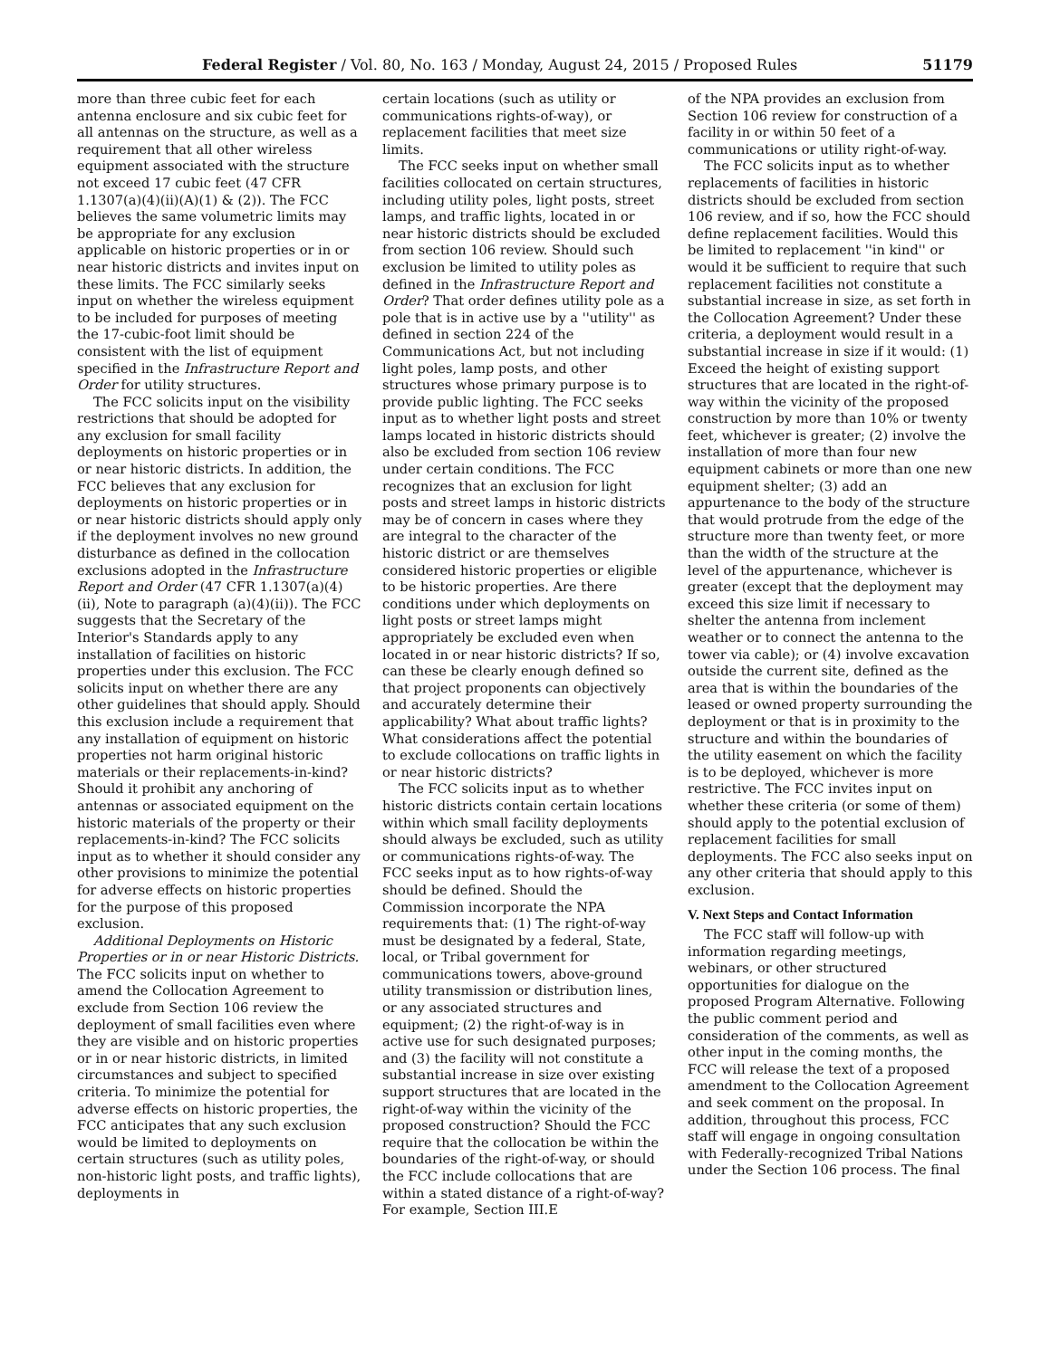Federal Register / Vol. 80, No. 163 / Monday, August 24, 2015 / Proposed Rules 51179
more than three cubic feet for each antenna enclosure and six cubic feet for all antennas on the structure, as well as a requirement that all other wireless equipment associated with the structure not exceed 17 cubic feet (47 CFR 1.1307(a)(4)(ii)(A)(1) & (2)). The FCC believes the same volumetric limits may be appropriate for any exclusion applicable on historic properties or in or near historic districts and invites input on these limits. The FCC similarly seeks input on whether the wireless equipment to be included for purposes of meeting the 17-cubic-foot limit should be consistent with the list of equipment specified in the Infrastructure Report and Order for utility structures.
The FCC solicits input on the visibility restrictions that should be adopted for any exclusion for small facility deployments on historic properties or in or near historic districts. In addition, the FCC believes that any exclusion for deployments on historic properties or in or near historic districts should apply only if the deployment involves no new ground disturbance as defined in the collocation exclusions adopted in the Infrastructure Report and Order (47 CFR 1.1307(a)(4)(ii), Note to paragraph (a)(4)(ii)). The FCC suggests that the Secretary of the Interior's Standards apply to any installation of facilities on historic properties under this exclusion. The FCC solicits input on whether there are any other guidelines that should apply. Should this exclusion include a requirement that any installation of equipment on historic properties not harm original historic materials or their replacements-in-kind? Should it prohibit any anchoring of antennas or associated equipment on the historic materials of the property or their replacements-in-kind? The FCC solicits input as to whether it should consider any other provisions to minimize the potential for adverse effects on historic properties for the purpose of this proposed exclusion.
Additional Deployments on Historic Properties or in or near Historic Districts. The FCC solicits input on whether to amend the Collocation Agreement to exclude from Section 106 review the deployment of small facilities even where they are visible and on historic properties or in or near historic districts, in limited circumstances and subject to specified criteria. To minimize the potential for adverse effects on historic properties, the FCC anticipates that any such exclusion would be limited to deployments on certain structures (such as utility poles, non-historic light posts, and traffic lights), deployments in
certain locations (such as utility or communications rights-of-way), or replacement facilities that meet size limits.
The FCC seeks input on whether small facilities collocated on certain structures, including utility poles, light posts, street lamps, and traffic lights, located in or near historic districts should be excluded from section 106 review. Should such exclusion be limited to utility poles as defined in the Infrastructure Report and Order? That order defines utility pole as a pole that is in active use by a ''utility'' as defined in section 224 of the Communications Act, but not including light poles, lamp posts, and other structures whose primary purpose is to provide public lighting. The FCC seeks input as to whether light posts and street lamps located in historic districts should also be excluded from section 106 review under certain conditions. The FCC recognizes that an exclusion for light posts and street lamps in historic districts may be of concern in cases where they are integral to the character of the historic district or are themselves considered historic properties or eligible to be historic properties. Are there conditions under which deployments on light posts or street lamps might appropriately be excluded even when located in or near historic districts? If so, can these be clearly enough defined so that project proponents can objectively and accurately determine their applicability? What about traffic lights? What considerations affect the potential to exclude collocations on traffic lights in or near historic districts?
The FCC solicits input as to whether historic districts contain certain locations within which small facility deployments should always be excluded, such as utility or communications rights-of-way. The FCC seeks input as to how rights-of-way should be defined. Should the Commission incorporate the NPA requirements that: (1) The right-of-way must be designated by a federal, State, local, or Tribal government for communications towers, above-ground utility transmission or distribution lines, or any associated structures and equipment; (2) the right-of-way is in active use for such designated purposes; and (3) the facility will not constitute a substantial increase in size over existing support structures that are located in the right-of-way within the vicinity of the proposed construction? Should the FCC require that the collocation be within the boundaries of the right-of-way, or should the FCC include collocations that are within a stated distance of a right-of-way? For example, Section III.E
of the NPA provides an exclusion from Section 106 review for construction of a facility in or within 50 feet of a communications or utility right-of-way.
The FCC solicits input as to whether replacements of facilities in historic districts should be excluded from section 106 review, and if so, how the FCC should define replacement facilities. Would this be limited to replacement ''in kind'' or would it be sufficient to require that such replacement facilities not constitute a substantial increase in size, as set forth in the Collocation Agreement? Under these criteria, a deployment would result in a substantial increase in size if it would: (1) Exceed the height of existing support structures that are located in the right-of-way within the vicinity of the proposed construction by more than 10% or twenty feet, whichever is greater; (2) involve the installation of more than four new equipment cabinets or more than one new equipment shelter; (3) add an appurtenance to the body of the structure that would protrude from the edge of the structure more than twenty feet, or more than the width of the structure at the level of the appurtenance, whichever is greater (except that the deployment may exceed this size limit if necessary to shelter the antenna from inclement weather or to connect the antenna to the tower via cable); or (4) involve excavation outside the current site, defined as the area that is within the boundaries of the leased or owned property surrounding the deployment or that is in proximity to the structure and within the boundaries of the utility easement on which the facility is to be deployed, whichever is more restrictive. The FCC invites input on whether these criteria (or some of them) should apply to the potential exclusion of replacement facilities for small deployments. The FCC also seeks input on any other criteria that should apply to this exclusion.
V. Next Steps and Contact Information
The FCC staff will follow-up with information regarding meetings, webinars, or other structured opportunities for dialogue on the proposed Program Alternative. Following the public comment period and consideration of the comments, as well as other input in the coming months, the FCC will release the text of a proposed amendment to the Collocation Agreement and seek comment on the proposal. In addition, throughout this process, FCC staff will engage in ongoing consultation with Federally-recognized Tribal Nations under the Section 106 process. The final